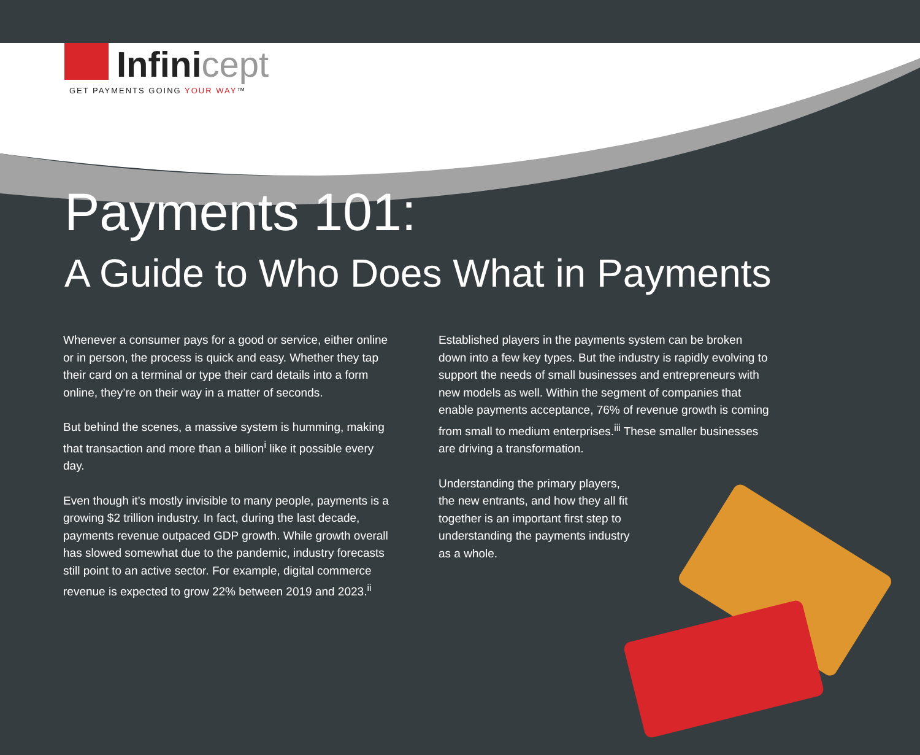Infinicept
GET PAYMENTS GOING YOUR WAY™
Payments 101:
A Guide to Who Does What in Payments
Whenever a consumer pays for a good or service, either online or in person, the process is quick and easy. Whether they tap their card on a terminal or type their card details into a form online, they’re on their way in a matter of seconds.
But behind the scenes, a massive system is humming, making that transaction and more than a billion<sup>i</sup> like it possible every day.
Even though it’s mostly invisible to many people, payments is a growing $2 trillion industry. In fact, during the last decade, payments revenue outpaced GDP growth. While growth overall has slowed somewhat due to the pandemic, industry forecasts still point to an active sector. For example, digital commerce revenue is expected to grow 22% between 2019 and 2023.<sup>ii</sup>
Established players in the payments system can be broken down into a few key types. But the industry is rapidly evolving to support the needs of small businesses and entrepreneurs with new models as well. Within the segment of companies that enable payments acceptance, 76% of revenue growth is coming from small to medium enterprises.<sup>iii</sup> These smaller businesses are driving a transformation.
Understanding the primary players, the new entrants, and how they all fit together is an important first step to understanding the payments industry as a whole.